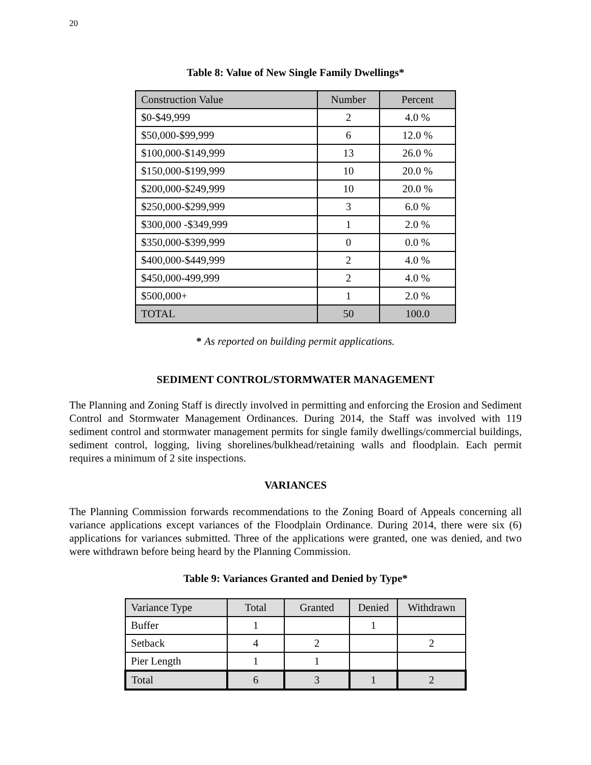20
Table 8: Value of New Single Family Dwellings*
| Construction Value | Number | Percent |
| $0-$49,999 | 2 | 4.0 % |
| $50,000-$99,999 | 6 | 12.0 % |
| $100,000-$149,999 | 13 | 26.0 % |
| $150,000-$199,999 | 10 | 20.0 % |
| $200,000-$249,999 | 10 | 20.0 % |
| $250,000-$299,999 | 3 | 6.0 % |
| $300,000 -$349,999 | 1 | 2.0 % |
| $350,000-$399,999 | 0 | 0.0 % |
| $400,000-$449,999 | 2 | 4.0 % |
| $450,000-499,999 | 2 | 4.0 % |
| $500,000+ | 1 | 2.0 % |
| TOTAL | 50 | 100.0 |
* As reported on building permit applications.
SEDIMENT CONTROL/STORMWATER MANAGEMENT
The Planning and Zoning Staff is directly involved in permitting and enforcing the Erosion and Sediment Control and Stormwater Management Ordinances. During 2014, the Staff was involved with 119 sediment control and stormwater management permits for single family dwellings/commercial buildings, sediment control, logging, living shorelines/bulkhead/retaining walls and floodplain. Each permit requires a minimum of 2 site inspections.
VARIANCES
The Planning Commission forwards recommendations to the Zoning Board of Appeals concerning all variance applications except variances of the Floodplain Ordinance. During 2014, there were six (6) applications for variances submitted. Three of the applications were granted, one was denied, and two were withdrawn before being heard by the Planning Commission.
Table 9: Variances Granted and Denied by Type*
| Variance Type | Total | Granted | Denied | Withdrawn |
| Buffer | 1 | | 1 | |
| Setback | 4 | 2 | | 2 |
| Pier Length | 1 | 1 | | |
| Total | 6 | 3 | 1 | 2 |